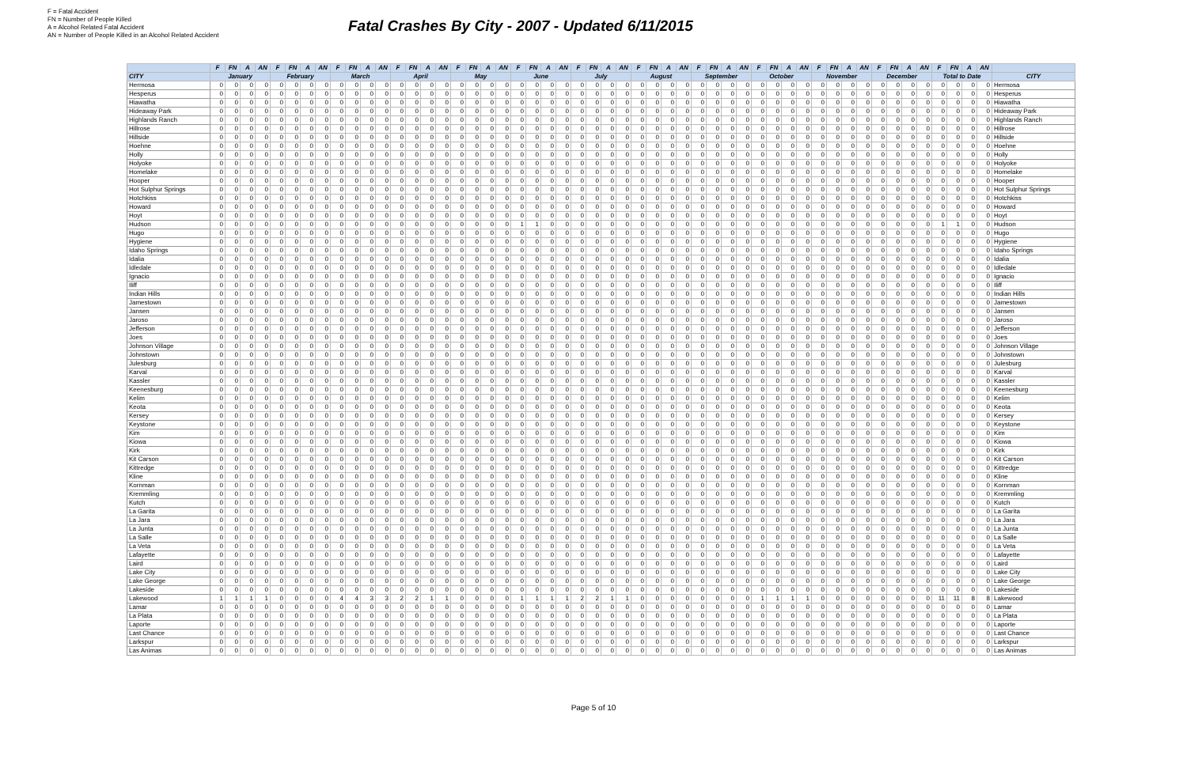F = Fatal Accident
FN = Number of People Killed
A = Alcohol Related Fatal Accident
AN = Number of People Killed in an Alcohol Related Accident
Fatal Crashes By City - 2007 - Updated 6/11/2015
| | F | FN | A | AN | F | FN | A | AN | F | FN | A | AN | F | FN | A | AN | F | FN | A | AN | F | FN | A | AN | F | FN | A | AN | F | FN | A | AN | F | FN | A | AN | F | FN | A | AN | F | FN | A | AN | F | FN | A | AN | F | FN | A | AN | |
| --- | --- | --- | --- | --- | --- | --- | --- | --- | --- | --- | --- | --- | --- | --- | --- | --- | --- | --- | --- | --- | --- | --- | --- | --- | --- | --- | --- | --- | --- | --- | --- | --- | --- | --- | --- | --- | --- | --- | --- | --- | --- | --- | --- | --- | --- | --- | --- | --- | --- | --- | --- | --- | --- |
| CITY | January | | | | February | | | | March | | | | April | | | | May | | | | June | | | | July | | | | August | | | | September | | | | October | | | | November | | | | December | | | | Total to Date | | | | CITY |
| Hermosa | 0 | 0 | 0 | 0 | 0 | 0 | 0 | 0 | 0 | 0 | 0 | 0 | 0 | 0 | 0 | 0 | 0 | 0 | 0 | 0 | 0 | 0 | 0 | 0 | 0 | 0 | 0 | 0 | 0 | 0 | 0 | 0 | 0 | 0 | 0 | 0 | 0 | 0 | 0 | 0 | 0 | 0 | 0 | 0 | 0 | 0 | 0 | 0 | 0 | 0 | 0 | 0 | Hermosa |
| Hesperus | 0 | 0 | 0 | 0 | 0 | 0 | 0 | 0 | 0 | 0 | 0 | 0 | 0 | 0 | 0 | 0 | 0 | 0 | 0 | 0 | 0 | 0 | 0 | 0 | 0 | 0 | 0 | 0 | 0 | 0 | 0 | 0 | 0 | 0 | 0 | 0 | 0 | 0 | 0 | 0 | 0 | 0 | 0 | 0 | 0 | 0 | 0 | 0 | 0 | 0 | 0 | 0 | Hesperus |
| Hiawatha | 0 | 0 | 0 | 0 | 0 | 0 | 0 | 0 | 0 | 0 | 0 | 0 | 0 | 0 | 0 | 0 | 0 | 0 | 0 | 0 | 0 | 0 | 0 | 0 | 0 | 0 | 0 | 0 | 0 | 0 | 0 | 0 | 0 | 0 | 0 | 0 | 0 | 0 | 0 | 0 | 0 | 0 | 0 | 0 | 0 | 0 | 0 | 0 | 0 | 0 | 0 | 0 | Hiawatha |
| Hideaway Park | 0 | 0 | 0 | 0 | 0 | 0 | 0 | 0 | 0 | 0 | 0 | 0 | 0 | 0 | 0 | 0 | 0 | 0 | 0 | 0 | 0 | 0 | 0 | 0 | 0 | 0 | 0 | 0 | 0 | 0 | 0 | 0 | 0 | 0 | 0 | 0 | 0 | 0 | 0 | 0 | 0 | 0 | 0 | 0 | 0 | 0 | 0 | 0 | 0 | 0 | 0 | 0 | Hideaway Park |
| Highlands Ranch | 0 | 0 | 0 | 0 | 0 | 0 | 0 | 0 | 0 | 0 | 0 | 0 | 0 | 0 | 0 | 0 | 0 | 0 | 0 | 0 | 0 | 0 | 0 | 0 | 0 | 0 | 0 | 0 | 0 | 0 | 0 | 0 | 0 | 0 | 0 | 0 | 0 | 0 | 0 | 0 | 0 | 0 | 0 | 0 | 0 | 0 | 0 | 0 | 0 | 0 | 0 | 0 | Highlands Ranch |
| Hillrose | 0 | 0 | 0 | 0 | 0 | 0 | 0 | 0 | 0 | 0 | 0 | 0 | 0 | 0 | 0 | 0 | 0 | 0 | 0 | 0 | 0 | 0 | 0 | 0 | 0 | 0 | 0 | 0 | 0 | 0 | 0 | 0 | 0 | 0 | 0 | 0 | 0 | 0 | 0 | 0 | 0 | 0 | 0 | 0 | 0 | 0 | 0 | 0 | 0 | 0 | 0 | 0 | Hillrose |
| Hillside | 0 | 0 | 0 | 0 | 0 | 0 | 0 | 0 | 0 | 0 | 0 | 0 | 0 | 0 | 0 | 0 | 0 | 0 | 0 | 0 | 0 | 0 | 0 | 0 | 0 | 0 | 0 | 0 | 0 | 0 | 0 | 0 | 0 | 0 | 0 | 0 | 0 | 0 | 0 | 0 | 0 | 0 | 0 | 0 | 0 | 0 | 0 | 0 | 0 | 0 | 0 | 0 | Hillside |
| Hoehne | 0 | 0 | 0 | 0 | 0 | 0 | 0 | 0 | 0 | 0 | 0 | 0 | 0 | 0 | 0 | 0 | 0 | 0 | 0 | 0 | 0 | 0 | 0 | 0 | 0 | 0 | 0 | 0 | 0 | 0 | 0 | 0 | 0 | 0 | 0 | 0 | 0 | 0 | 0 | 0 | 0 | 0 | 0 | 0 | 0 | 0 | 0 | 0 | 0 | 0 | 0 | 0 | Hoehne |
| Holly | 0 | 0 | 0 | 0 | 0 | 0 | 0 | 0 | 0 | 0 | 0 | 0 | 0 | 0 | 0 | 0 | 0 | 0 | 0 | 0 | 0 | 0 | 0 | 0 | 0 | 0 | 0 | 0 | 0 | 0 | 0 | 0 | 0 | 0 | 0 | 0 | 0 | 0 | 0 | 0 | 0 | 0 | 0 | 0 | 0 | 0 | 0 | 0 | 0 | 0 | 0 | 0 | Holly |
| Holyoke | 0 | 0 | 0 | 0 | 0 | 0 | 0 | 0 | 0 | 0 | 0 | 0 | 0 | 0 | 0 | 0 | 0 | 0 | 0 | 0 | 0 | 0 | 0 | 0 | 0 | 0 | 0 | 0 | 0 | 0 | 0 | 0 | 0 | 0 | 0 | 0 | 0 | 0 | 0 | 0 | 0 | 0 | 0 | 0 | 0 | 0 | 0 | 0 | 0 | 0 | 0 | 0 | Holyoke |
| Homelake | 0 | 0 | 0 | 0 | 0 | 0 | 0 | 0 | 0 | 0 | 0 | 0 | 0 | 0 | 0 | 0 | 0 | 0 | 0 | 0 | 0 | 0 | 0 | 0 | 0 | 0 | 0 | 0 | 0 | 0 | 0 | 0 | 0 | 0 | 0 | 0 | 0 | 0 | 0 | 0 | 0 | 0 | 0 | 0 | 0 | 0 | 0 | 0 | 0 | 0 | 0 | 0 | Homelake |
| Hooper | 0 | 0 | 0 | 0 | 0 | 0 | 0 | 0 | 0 | 0 | 0 | 0 | 0 | 0 | 0 | 0 | 0 | 0 | 0 | 0 | 0 | 0 | 0 | 0 | 0 | 0 | 0 | 0 | 0 | 0 | 0 | 0 | 0 | 0 | 0 | 0 | 0 | 0 | 0 | 0 | 0 | 0 | 0 | 0 | 0 | 0 | 0 | 0 | 0 | 0 | 0 | 0 | Hooper |
| Hot Sulphur Springs | 0 | 0 | 0 | 0 | 0 | 0 | 0 | 0 | 0 | 0 | 0 | 0 | 0 | 0 | 0 | 0 | 0 | 0 | 0 | 0 | 0 | 0 | 0 | 0 | 0 | 0 | 0 | 0 | 0 | 0 | 0 | 0 | 0 | 0 | 0 | 0 | 0 | 0 | 0 | 0 | 0 | 0 | 0 | 0 | 0 | 0 | 0 | 0 | 0 | 0 | 0 | 0 | Hot Sulphur Springs |
| Hotchkiss | 0 | 0 | 0 | 0 | 0 | 0 | 0 | 0 | 0 | 0 | 0 | 0 | 0 | 0 | 0 | 0 | 0 | 0 | 0 | 0 | 0 | 0 | 0 | 0 | 0 | 0 | 0 | 0 | 0 | 0 | 0 | 0 | 0 | 0 | 0 | 0 | 0 | 0 | 0 | 0 | 0 | 0 | 0 | 0 | 0 | 0 | 0 | 0 | 0 | 0 | 0 | 0 | Hotchkiss |
| Howard | 0 | 0 | 0 | 0 | 0 | 0 | 0 | 0 | 0 | 0 | 0 | 0 | 0 | 0 | 0 | 0 | 0 | 0 | 0 | 0 | 0 | 0 | 0 | 0 | 0 | 0 | 0 | 0 | 0 | 0 | 0 | 0 | 0 | 0 | 0 | 0 | 0 | 0 | 0 | 0 | 0 | 0 | 0 | 0 | 0 | 0 | 0 | 0 | 0 | 0 | 0 | 0 | Howard |
| Hoyt | 0 | 0 | 0 | 0 | 0 | 0 | 0 | 0 | 0 | 0 | 0 | 0 | 0 | 0 | 0 | 0 | 0 | 0 | 0 | 0 | 0 | 0 | 0 | 0 | 0 | 0 | 0 | 0 | 0 | 0 | 0 | 0 | 0 | 0 | 0 | 0 | 0 | 0 | 0 | 0 | 0 | 0 | 0 | 0 | 0 | 0 | 0 | 0 | 0 | 0 | 0 | 0 | Hoyt |
| Hudson | 0 | 0 | 0 | 0 | 0 | 0 | 0 | 0 | 0 | 0 | 0 | 0 | 0 | 0 | 0 | 0 | 0 | 0 | 0 | 0 | 1 | 1 | 0 | 0 | 0 | 0 | 0 | 0 | 0 | 0 | 0 | 0 | 0 | 0 | 0 | 0 | 0 | 0 | 0 | 0 | 0 | 0 | 0 | 0 | 0 | 0 | 0 | 0 | 1 | 1 | 0 | 0 | Hudson |
| Hugo | 0 | 0 | 0 | 0 | 0 | 0 | 0 | 0 | 0 | 0 | 0 | 0 | 0 | 0 | 0 | 0 | 0 | 0 | 0 | 0 | 0 | 0 | 0 | 0 | 0 | 0 | 0 | 0 | 0 | 0 | 0 | 0 | 0 | 0 | 0 | 0 | 0 | 0 | 0 | 0 | 0 | 0 | 0 | 0 | 0 | 0 | 0 | 0 | 0 | 0 | 0 | 0 | Hugo |
| Hygiene | 0 | 0 | 0 | 0 | 0 | 0 | 0 | 0 | 0 | 0 | 0 | 0 | 0 | 0 | 0 | 0 | 0 | 0 | 0 | 0 | 0 | 0 | 0 | 0 | 0 | 0 | 0 | 0 | 0 | 0 | 0 | 0 | 0 | 0 | 0 | 0 | 0 | 0 | 0 | 0 | 0 | 0 | 0 | 0 | 0 | 0 | 0 | 0 | 0 | 0 | 0 | 0 | Hygiene |
| Idaho Springs | 0 | 0 | 0 | 0 | 0 | 0 | 0 | 0 | 0 | 0 | 0 | 0 | 0 | 0 | 0 | 0 | 0 | 0 | 0 | 0 | 0 | 0 | 0 | 0 | 0 | 0 | 0 | 0 | 0 | 0 | 0 | 0 | 0 | 0 | 0 | 0 | 0 | 0 | 0 | 0 | 0 | 0 | 0 | 0 | 0 | 0 | 0 | 0 | 0 | 0 | 0 | 0 | Idaho Springs |
| Idalia | 0 | 0 | 0 | 0 | 0 | 0 | 0 | 0 | 0 | 0 | 0 | 0 | 0 | 0 | 0 | 0 | 0 | 0 | 0 | 0 | 0 | 0 | 0 | 0 | 0 | 0 | 0 | 0 | 0 | 0 | 0 | 0 | 0 | 0 | 0 | 0 | 0 | 0 | 0 | 0 | 0 | 0 | 0 | 0 | 0 | 0 | 0 | 0 | 0 | 0 | 0 | 0 | Idalia |
| Idledale | 0 | 0 | 0 | 0 | 0 | 0 | 0 | 0 | 0 | 0 | 0 | 0 | 0 | 0 | 0 | 0 | 0 | 0 | 0 | 0 | 0 | 0 | 0 | 0 | 0 | 0 | 0 | 0 | 0 | 0 | 0 | 0 | 0 | 0 | 0 | 0 | 0 | 0 | 0 | 0 | 0 | 0 | 0 | 0 | 0 | 0 | 0 | 0 | 0 | 0 | 0 | 0 | Idledale |
| Ignacio | 0 | 0 | 0 | 0 | 0 | 0 | 0 | 0 | 0 | 0 | 0 | 0 | 0 | 0 | 0 | 0 | 0 | 0 | 0 | 0 | 0 | 0 | 0 | 0 | 0 | 0 | 0 | 0 | 0 | 0 | 0 | 0 | 0 | 0 | 0 | 0 | 0 | 0 | 0 | 0 | 0 | 0 | 0 | 0 | 0 | 0 | 0 | 0 | 0 | 0 | 0 | 0 | Ignacio |
| Iliff | 0 | 0 | 0 | 0 | 0 | 0 | 0 | 0 | 0 | 0 | 0 | 0 | 0 | 0 | 0 | 0 | 0 | 0 | 0 | 0 | 0 | 0 | 0 | 0 | 0 | 0 | 0 | 0 | 0 | 0 | 0 | 0 | 0 | 0 | 0 | 0 | 0 | 0 | 0 | 0 | 0 | 0 | 0 | 0 | 0 | 0 | 0 | 0 | 0 | 0 | 0 | 0 | Iliff |
| Indian Hills | 0 | 0 | 0 | 0 | 0 | 0 | 0 | 0 | 0 | 0 | 0 | 0 | 0 | 0 | 0 | 0 | 0 | 0 | 0 | 0 | 0 | 0 | 0 | 0 | 0 | 0 | 0 | 0 | 0 | 0 | 0 | 0 | 0 | 0 | 0 | 0 | 0 | 0 | 0 | 0 | 0 | 0 | 0 | 0 | 0 | 0 | 0 | 0 | 0 | 0 | 0 | 0 | Indian Hills |
| Jamestown | 0 | 0 | 0 | 0 | 0 | 0 | 0 | 0 | 0 | 0 | 0 | 0 | 0 | 0 | 0 | 0 | 0 | 0 | 0 | 0 | 0 | 0 | 0 | 0 | 0 | 0 | 0 | 0 | 0 | 0 | 0 | 0 | 0 | 0 | 0 | 0 | 0 | 0 | 0 | 0 | 0 | 0 | 0 | 0 | 0 | 0 | 0 | 0 | 0 | 0 | 0 | 0 | Jamestown |
| Jansen | 0 | 0 | 0 | 0 | 0 | 0 | 0 | 0 | 0 | 0 | 0 | 0 | 0 | 0 | 0 | 0 | 0 | 0 | 0 | 0 | 0 | 0 | 0 | 0 | 0 | 0 | 0 | 0 | 0 | 0 | 0 | 0 | 0 | 0 | 0 | 0 | 0 | 0 | 0 | 0 | 0 | 0 | 0 | 0 | 0 | 0 | 0 | 0 | 0 | 0 | 0 | 0 | Jansen |
| Jaroso | 0 | 0 | 0 | 0 | 0 | 0 | 0 | 0 | 0 | 0 | 0 | 0 | 0 | 0 | 0 | 0 | 0 | 0 | 0 | 0 | 0 | 0 | 0 | 0 | 0 | 0 | 0 | 0 | 0 | 0 | 0 | 0 | 0 | 0 | 0 | 0 | 0 | 0 | 0 | 0 | 0 | 0 | 0 | 0 | 0 | 0 | 0 | 0 | 0 | 0 | 0 | 0 | Jaroso |
| Jefferson | 0 | 0 | 0 | 0 | 0 | 0 | 0 | 0 | 0 | 0 | 0 | 0 | 0 | 0 | 0 | 0 | 0 | 0 | 0 | 0 | 0 | 0 | 0 | 0 | 0 | 0 | 0 | 0 | 0 | 0 | 0 | 0 | 0 | 0 | 0 | 0 | 0 | 0 | 0 | 0 | 0 | 0 | 0 | 0 | 0 | 0 | 0 | 0 | 0 | 0 | 0 | 0 | Jefferson |
| Joes | 0 | 0 | 0 | 0 | 0 | 0 | 0 | 0 | 0 | 0 | 0 | 0 | 0 | 0 | 0 | 0 | 0 | 0 | 0 | 0 | 0 | 0 | 0 | 0 | 0 | 0 | 0 | 0 | 0 | 0 | 0 | 0 | 0 | 0 | 0 | 0 | 0 | 0 | 0 | 0 | 0 | 0 | 0 | 0 | 0 | 0 | 0 | 0 | 0 | 0 | 0 | 0 | Joes |
| Johnson Village | 0 | 0 | 0 | 0 | 0 | 0 | 0 | 0 | 0 | 0 | 0 | 0 | 0 | 0 | 0 | 0 | 0 | 0 | 0 | 0 | 0 | 0 | 0 | 0 | 0 | 0 | 0 | 0 | 0 | 0 | 0 | 0 | 0 | 0 | 0 | 0 | 0 | 0 | 0 | 0 | 0 | 0 | 0 | 0 | 0 | 0 | 0 | 0 | 0 | 0 | 0 | 0 | Johnson Village |
| Johnstown | 0 | 0 | 0 | 0 | 0 | 0 | 0 | 0 | 0 | 0 | 0 | 0 | 0 | 0 | 0 | 0 | 0 | 0 | 0 | 0 | 0 | 0 | 0 | 0 | 0 | 0 | 0 | 0 | 0 | 0 | 0 | 0 | 0 | 0 | 0 | 0 | 0 | 0 | 0 | 0 | 0 | 0 | 0 | 0 | 0 | 0 | 0 | 0 | 0 | 0 | 0 | 0 | Johnstown |
| Julesburg | 0 | 0 | 0 | 0 | 0 | 0 | 0 | 0 | 0 | 0 | 0 | 0 | 0 | 0 | 0 | 0 | 0 | 0 | 0 | 0 | 0 | 0 | 0 | 0 | 0 | 0 | 0 | 0 | 0 | 0 | 0 | 0 | 0 | 0 | 0 | 0 | 0 | 0 | 0 | 0 | 0 | 0 | 0 | 0 | 0 | 0 | 0 | 0 | 0 | 0 | 0 | 0 | Julesburg |
| Karval | 0 | 0 | 0 | 0 | 0 | 0 | 0 | 0 | 0 | 0 | 0 | 0 | 0 | 0 | 0 | 0 | 0 | 0 | 0 | 0 | 0 | 0 | 0 | 0 | 0 | 0 | 0 | 0 | 0 | 0 | 0 | 0 | 0 | 0 | 0 | 0 | 0 | 0 | 0 | 0 | 0 | 0 | 0 | 0 | 0 | 0 | 0 | 0 | 0 | 0 | 0 | 0 | Karval |
| Kassler | 0 | 0 | 0 | 0 | 0 | 0 | 0 | 0 | 0 | 0 | 0 | 0 | 0 | 0 | 0 | 0 | 0 | 0 | 0 | 0 | 0 | 0 | 0 | 0 | 0 | 0 | 0 | 0 | 0 | 0 | 0 | 0 | 0 | 0 | 0 | 0 | 0 | 0 | 0 | 0 | 0 | 0 | 0 | 0 | 0 | 0 | 0 | 0 | 0 | 0 | 0 | 0 | Kassler |
| Keenesburg | 0 | 0 | 0 | 0 | 0 | 0 | 0 | 0 | 0 | 0 | 0 | 0 | 0 | 0 | 0 | 0 | 0 | 0 | 0 | 0 | 0 | 0 | 0 | 0 | 0 | 0 | 0 | 0 | 0 | 0 | 0 | 0 | 0 | 0 | 0 | 0 | 0 | 0 | 0 | 0 | 0 | 0 | 0 | 0 | 0 | 0 | 0 | 0 | 0 | 0 | 0 | 0 | Keenesburg |
| Kelim | 0 | 0 | 0 | 0 | 0 | 0 | 0 | 0 | 0 | 0 | 0 | 0 | 0 | 0 | 0 | 0 | 0 | 0 | 0 | 0 | 0 | 0 | 0 | 0 | 0 | 0 | 0 | 0 | 0 | 0 | 0 | 0 | 0 | 0 | 0 | 0 | 0 | 0 | 0 | 0 | 0 | 0 | 0 | 0 | 0 | 0 | 0 | 0 | 0 | 0 | 0 | 0 | Kelim |
| Keota | 0 | 0 | 0 | 0 | 0 | 0 | 0 | 0 | 0 | 0 | 0 | 0 | 0 | 0 | 0 | 0 | 0 | 0 | 0 | 0 | 0 | 0 | 0 | 0 | 0 | 0 | 0 | 0 | 0 | 0 | 0 | 0 | 0 | 0 | 0 | 0 | 0 | 0 | 0 | 0 | 0 | 0 | 0 | 0 | 0 | 0 | 0 | 0 | 0 | 0 | 0 | 0 | Keota |
| Kersey | 0 | 0 | 0 | 0 | 0 | 0 | 0 | 0 | 0 | 0 | 0 | 0 | 0 | 0 | 0 | 0 | 0 | 0 | 0 | 0 | 0 | 0 | 0 | 0 | 0 | 0 | 0 | 0 | 0 | 0 | 0 | 0 | 0 | 0 | 0 | 0 | 0 | 0 | 0 | 0 | 0 | 0 | 0 | 0 | 0 | 0 | 0 | 0 | 0 | 0 | 0 | 0 | Kersey |
| Keystone | 0 | 0 | 0 | 0 | 0 | 0 | 0 | 0 | 0 | 0 | 0 | 0 | 0 | 0 | 0 | 0 | 0 | 0 | 0 | 0 | 0 | 0 | 0 | 0 | 0 | 0 | 0 | 0 | 0 | 0 | 0 | 0 | 0 | 0 | 0 | 0 | 0 | 0 | 0 | 0 | 0 | 0 | 0 | 0 | 0 | 0 | 0 | 0 | 0 | 0 | 0 | 0 | Keystone |
| Kim | 0 | 0 | 0 | 0 | 0 | 0 | 0 | 0 | 0 | 0 | 0 | 0 | 0 | 0 | 0 | 0 | 0 | 0 | 0 | 0 | 0 | 0 | 0 | 0 | 0 | 0 | 0 | 0 | 0 | 0 | 0 | 0 | 0 | 0 | 0 | 0 | 0 | 0 | 0 | 0 | 0 | 0 | 0 | 0 | 0 | 0 | 0 | 0 | 0 | 0 | 0 | 0 | Kim |
| Kiowa | 0 | 0 | 0 | 0 | 0 | 0 | 0 | 0 | 0 | 0 | 0 | 0 | 0 | 0 | 0 | 0 | 0 | 0 | 0 | 0 | 0 | 0 | 0 | 0 | 0 | 0 | 0 | 0 | 0 | 0 | 0 | 0 | 0 | 0 | 0 | 0 | 0 | 0 | 0 | 0 | 0 | 0 | 0 | 0 | 0 | 0 | 0 | 0 | 0 | 0 | 0 | 0 | Kiowa |
| Kirk | 0 | 0 | 0 | 0 | 0 | 0 | 0 | 0 | 0 | 0 | 0 | 0 | 0 | 0 | 0 | 0 | 0 | 0 | 0 | 0 | 0 | 0 | 0 | 0 | 0 | 0 | 0 | 0 | 0 | 0 | 0 | 0 | 0 | 0 | 0 | 0 | 0 | 0 | 0 | 0 | 0 | 0 | 0 | 0 | 0 | 0 | 0 | 0 | 0 | 0 | 0 | 0 | Kirk |
| Kit Carson | 0 | 0 | 0 | 0 | 0 | 0 | 0 | 0 | 0 | 0 | 0 | 0 | 0 | 0 | 0 | 0 | 0 | 0 | 0 | 0 | 0 | 0 | 0 | 0 | 0 | 0 | 0 | 0 | 0 | 0 | 0 | 0 | 0 | 0 | 0 | 0 | 0 | 0 | 0 | 0 | 0 | 0 | 0 | 0 | 0 | 0 | 0 | 0 | 0 | 0 | 0 | 0 | Kit Carson |
| Kittredge | 0 | 0 | 0 | 0 | 0 | 0 | 0 | 0 | 0 | 0 | 0 | 0 | 0 | 0 | 0 | 0 | 0 | 0 | 0 | 0 | 0 | 0 | 0 | 0 | 0 | 0 | 0 | 0 | 0 | 0 | 0 | 0 | 0 | 0 | 0 | 0 | 0 | 0 | 0 | 0 | 0 | 0 | 0 | 0 | 0 | 0 | 0 | 0 | 0 | 0 | 0 | 0 | Kittredge |
| Kline | 0 | 0 | 0 | 0 | 0 | 0 | 0 | 0 | 0 | 0 | 0 | 0 | 0 | 0 | 0 | 0 | 0 | 0 | 0 | 0 | 0 | 0 | 0 | 0 | 0 | 0 | 0 | 0 | 0 | 0 | 0 | 0 | 0 | 0 | 0 | 0 | 0 | 0 | 0 | 0 | 0 | 0 | 0 | 0 | 0 | 0 | 0 | 0 | 0 | 0 | 0 | 0 | Kline |
| Kornman | 0 | 0 | 0 | 0 | 0 | 0 | 0 | 0 | 0 | 0 | 0 | 0 | 0 | 0 | 0 | 0 | 0 | 0 | 0 | 0 | 0 | 0 | 0 | 0 | 0 | 0 | 0 | 0 | 0 | 0 | 0 | 0 | 0 | 0 | 0 | 0 | 0 | 0 | 0 | 0 | 0 | 0 | 0 | 0 | 0 | 0 | 0 | 0 | 0 | 0 | 0 | 0 | Kornman |
| Kremmling | 0 | 0 | 0 | 0 | 0 | 0 | 0 | 0 | 0 | 0 | 0 | 0 | 0 | 0 | 0 | 0 | 0 | 0 | 0 | 0 | 0 | 0 | 0 | 0 | 0 | 0 | 0 | 0 | 0 | 0 | 0 | 0 | 0 | 0 | 0 | 0 | 0 | 0 | 0 | 0 | 0 | 0 | 0 | 0 | 0 | 0 | 0 | 0 | 0 | 0 | 0 | 0 | Kremmling |
| Kutch | 0 | 0 | 0 | 0 | 0 | 0 | 0 | 0 | 0 | 0 | 0 | 0 | 0 | 0 | 0 | 0 | 0 | 0 | 0 | 0 | 0 | 0 | 0 | 0 | 0 | 0 | 0 | 0 | 0 | 0 | 0 | 0 | 0 | 0 | 0 | 0 | 0 | 0 | 0 | 0 | 0 | 0 | 0 | 0 | 0 | 0 | 0 | 0 | 0 | 0 | 0 | 0 | Kutch |
| La Garita | 0 | 0 | 0 | 0 | 0 | 0 | 0 | 0 | 0 | 0 | 0 | 0 | 0 | 0 | 0 | 0 | 0 | 0 | 0 | 0 | 0 | 0 | 0 | 0 | 0 | 0 | 0 | 0 | 0 | 0 | 0 | 0 | 0 | 0 | 0 | 0 | 0 | 0 | 0 | 0 | 0 | 0 | 0 | 0 | 0 | 0 | 0 | 0 | 0 | 0 | 0 | 0 | La Garita |
| La Jara | 0 | 0 | 0 | 0 | 0 | 0 | 0 | 0 | 0 | 0 | 0 | 0 | 0 | 0 | 0 | 0 | 0 | 0 | 0 | 0 | 0 | 0 | 0 | 0 | 0 | 0 | 0 | 0 | 0 | 0 | 0 | 0 | 0 | 0 | 0 | 0 | 0 | 0 | 0 | 0 | 0 | 0 | 0 | 0 | 0 | 0 | 0 | 0 | 0 | 0 | 0 | 0 | La Jara |
| La Junta | 0 | 0 | 0 | 0 | 0 | 0 | 0 | 0 | 0 | 0 | 0 | 0 | 0 | 0 | 0 | 0 | 0 | 0 | 0 | 0 | 0 | 0 | 0 | 0 | 0 | 0 | 0 | 0 | 0 | 0 | 0 | 0 | 0 | 0 | 0 | 0 | 0 | 0 | 0 | 0 | 0 | 0 | 0 | 0 | 0 | 0 | 0 | 0 | 0 | 0 | 0 | 0 | La Junta |
| La Salle | 0 | 0 | 0 | 0 | 0 | 0 | 0 | 0 | 0 | 0 | 0 | 0 | 0 | 0 | 0 | 0 | 0 | 0 | 0 | 0 | 0 | 0 | 0 | 0 | 0 | 0 | 0 | 0 | 0 | 0 | 0 | 0 | 0 | 0 | 0 | 0 | 0 | 0 | 0 | 0 | 0 | 0 | 0 | 0 | 0 | 0 | 0 | 0 | 0 | 0 | 0 | 0 | La Salle |
| La Veta | 0 | 0 | 0 | 0 | 0 | 0 | 0 | 0 | 0 | 0 | 0 | 0 | 0 | 0 | 0 | 0 | 0 | 0 | 0 | 0 | 0 | 0 | 0 | 0 | 0 | 0 | 0 | 0 | 0 | 0 | 0 | 0 | 0 | 0 | 0 | 0 | 0 | 0 | 0 | 0 | 0 | 0 | 0 | 0 | 0 | 0 | 0 | 0 | 0 | 0 | 0 | 0 | La Veta |
| Lafayette | 0 | 0 | 0 | 0 | 0 | 0 | 0 | 0 | 0 | 0 | 0 | 0 | 0 | 0 | 0 | 0 | 0 | 0 | 0 | 0 | 0 | 0 | 0 | 0 | 0 | 0 | 0 | 0 | 0 | 0 | 0 | 0 | 0 | 0 | 0 | 0 | 0 | 0 | 0 | 0 | 0 | 0 | 0 | 0 | 0 | 0 | 0 | 0 | 0 | 0 | 0 | 0 | Lafayette |
| Laird | 0 | 0 | 0 | 0 | 0 | 0 | 0 | 0 | 0 | 0 | 0 | 0 | 0 | 0 | 0 | 0 | 0 | 0 | 0 | 0 | 0 | 0 | 0 | 0 | 0 | 0 | 0 | 0 | 0 | 0 | 0 | 0 | 0 | 0 | 0 | 0 | 0 | 0 | 0 | 0 | 0 | 0 | 0 | 0 | 0 | 0 | 0 | 0 | 0 | 0 | 0 | 0 | Laird |
| Lake City | 0 | 0 | 0 | 0 | 0 | 0 | 0 | 0 | 0 | 0 | 0 | 0 | 0 | 0 | 0 | 0 | 0 | 0 | 0 | 0 | 0 | 0 | 0 | 0 | 0 | 0 | 0 | 0 | 0 | 0 | 0 | 0 | 0 | 0 | 0 | 0 | 0 | 0 | 0 | 0 | 0 | 0 | 0 | 0 | 0 | 0 | 0 | 0 | 0 | 0 | 0 | 0 | Lake City |
| Lake George | 0 | 0 | 0 | 0 | 0 | 0 | 0 | 0 | 0 | 0 | 0 | 0 | 0 | 0 | 0 | 0 | 0 | 0 | 0 | 0 | 0 | 0 | 0 | 0 | 0 | 0 | 0 | 0 | 0 | 0 | 0 | 0 | 0 | 0 | 0 | 0 | 0 | 0 | 0 | 0 | 0 | 0 | 0 | 0 | 0 | 0 | 0 | 0 | 0 | 0 | 0 | 0 | Lake George |
| Lakeside | 0 | 0 | 0 | 0 | 0 | 0 | 0 | 0 | 0 | 0 | 0 | 0 | 0 | 0 | 0 | 0 | 0 | 0 | 0 | 0 | 0 | 0 | 0 | 0 | 0 | 0 | 0 | 0 | 0 | 0 | 0 | 0 | 0 | 0 | 0 | 0 | 0 | 0 | 0 | 0 | 0 | 0 | 0 | 0 | 0 | 0 | 0 | 0 | 0 | 0 | 0 | 0 | Lakeside |
| Lakewood | 1 | 1 | 1 | 1 | 0 | 0 | 0 | 0 | 4 | 4 | 3 | 3 | 2 | 2 | 1 | 1 | 0 | 0 | 0 | 0 | 1 | 1 | 1 | 1 | 2 | 2 | 1 | 1 | 0 | 0 | 0 | 0 | 0 | 0 | 0 | 0 | 1 | 1 | 1 | 1 | 0 | 0 | 0 | 0 | 0 | 0 | 0 | 0 | 11 | 11 | 8 | 8 | Lakewood |
| Lamar | 0 | 0 | 0 | 0 | 0 | 0 | 0 | 0 | 0 | 0 | 0 | 0 | 0 | 0 | 0 | 0 | 0 | 0 | 0 | 0 | 0 | 0 | 0 | 0 | 0 | 0 | 0 | 0 | 0 | 0 | 0 | 0 | 0 | 0 | 0 | 0 | 0 | 0 | 0 | 0 | 0 | 0 | 0 | 0 | 0 | 0 | 0 | 0 | 0 | 0 | 0 | 0 | Lamar |
| La Plata | 0 | 0 | 0 | 0 | 0 | 0 | 0 | 0 | 0 | 0 | 0 | 0 | 0 | 0 | 0 | 0 | 0 | 0 | 0 | 0 | 0 | 0 | 0 | 0 | 0 | 0 | 0 | 0 | 0 | 0 | 0 | 0 | 0 | 0 | 0 | 0 | 0 | 0 | 0 | 0 | 0 | 0 | 0 | 0 | 0 | 0 | 0 | 0 | 0 | 0 | 0 | 0 | La Plata |
| Laporte | 0 | 0 | 0 | 0 | 0 | 0 | 0 | 0 | 0 | 0 | 0 | 0 | 0 | 0 | 0 | 0 | 0 | 0 | 0 | 0 | 0 | 0 | 0 | 0 | 0 | 0 | 0 | 0 | 0 | 0 | 0 | 0 | 0 | 0 | 0 | 0 | 0 | 0 | 0 | 0 | 0 | 0 | 0 | 0 | 0 | 0 | 0 | 0 | 0 | 0 | 0 | 0 | Laporte |
| Last Chance | 0 | 0 | 0 | 0 | 0 | 0 | 0 | 0 | 0 | 0 | 0 | 0 | 0 | 0 | 0 | 0 | 0 | 0 | 0 | 0 | 0 | 0 | 0 | 0 | 0 | 0 | 0 | 0 | 0 | 0 | 0 | 0 | 0 | 0 | 0 | 0 | 0 | 0 | 0 | 0 | 0 | 0 | 0 | 0 | 0 | 0 | 0 | 0 | 0 | 0 | 0 | 0 | Last Chance |
| Larkspur | 0 | 0 | 0 | 0 | 0 | 0 | 0 | 0 | 0 | 0 | 0 | 0 | 0 | 0 | 0 | 0 | 0 | 0 | 0 | 0 | 0 | 0 | 0 | 0 | 0 | 0 | 0 | 0 | 0 | 0 | 0 | 0 | 0 | 0 | 0 | 0 | 0 | 0 | 0 | 0 | 0 | 0 | 0 | 0 | 0 | 0 | 0 | 0 | 0 | 0 | 0 | 0 | Larkspur |
| Las Animas | 0 | 0 | 0 | 0 | 0 | 0 | 0 | 0 | 0 | 0 | 0 | 0 | 0 | 0 | 0 | 0 | 0 | 0 | 0 | 0 | 0 | 0 | 0 | 0 | 0 | 0 | 0 | 0 | 0 | 0 | 0 | 0 | 0 | 0 | 0 | 0 | 0 | 0 | 0 | 0 | 0 | 0 | 0 | 0 | 0 | 0 | 0 | 0 | 0 | 0 | 0 | 0 | Las Animas |
Page 5 of 10